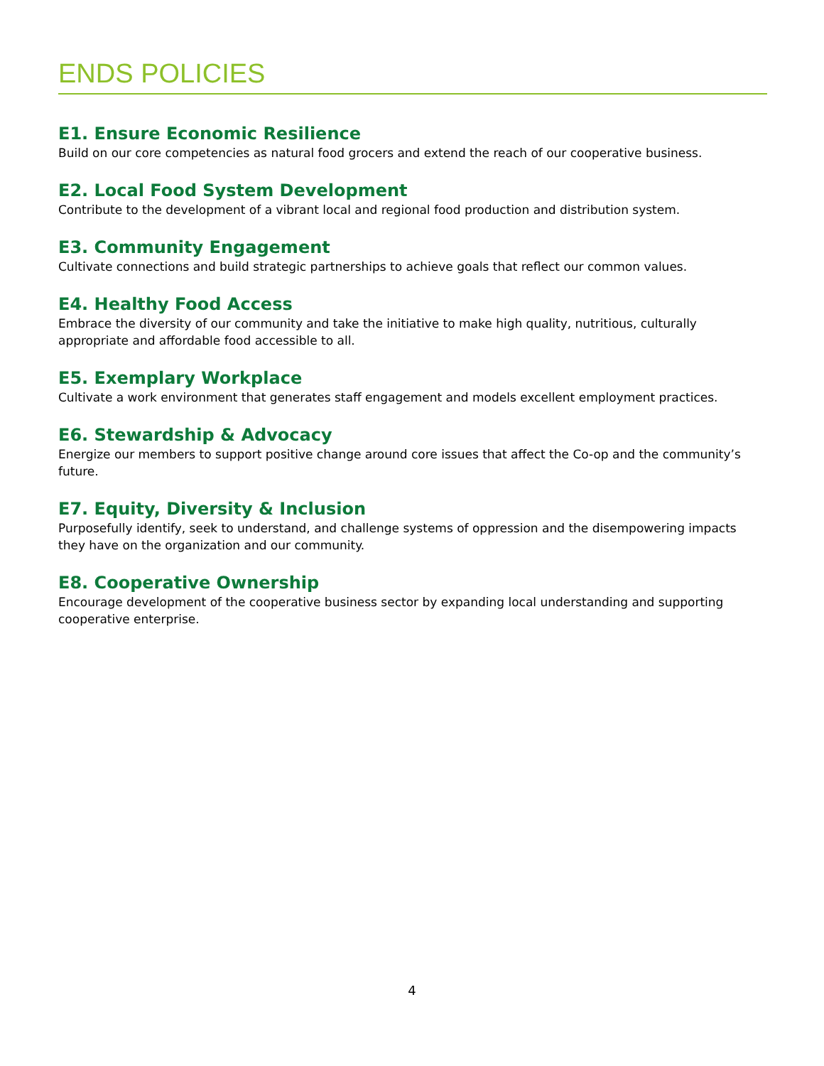ENDS POLICIES
E1. Ensure Economic Resilience
Build on our core competencies as natural food grocers and extend the reach of our cooperative business.
E2. Local Food System Development
Contribute to the development of a vibrant local and regional food production and distribution system.
E3. Community Engagement
Cultivate connections and build strategic partnerships to achieve goals that reflect our common values.
E4. Healthy Food Access
Embrace the diversity of our community and take the initiative to make high quality, nutritious, culturally appropriate and affordable food accessible to all.
E5. Exemplary Workplace
Cultivate a work environment that generates staff engagement and models excellent employment practices.
E6. Stewardship & Advocacy
Energize our members to support positive change around core issues that affect the Co-op and the community’s future.
E7. Equity, Diversity & Inclusion
Purposefully identify, seek to understand, and challenge systems of oppression and the disempowering impacts they have on the organization and our community.
E8. Cooperative Ownership
Encourage development of the cooperative business sector by expanding local understanding and supporting cooperative enterprise.
4